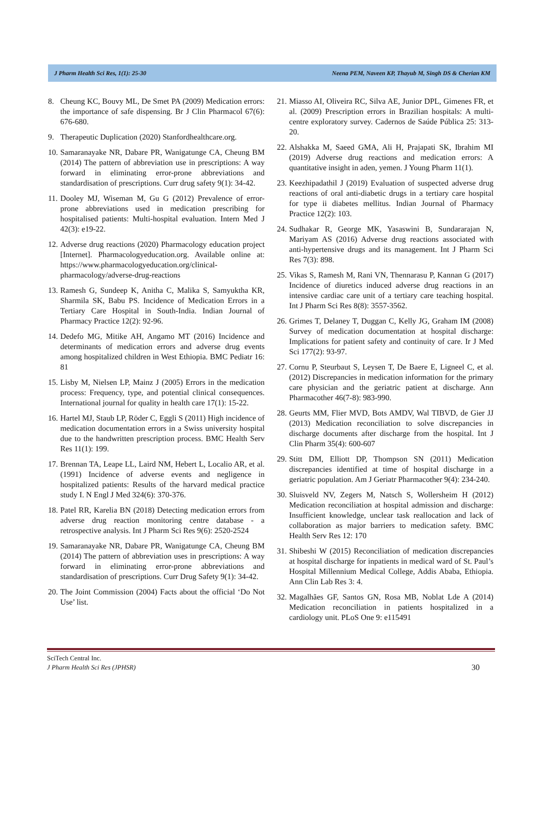J Pharm Health Sci Res, 1(1): 25-30 Neena PEM, Naveen KP, Thayub M, Singh DS & Cherian KM
8. Cheung KC, Bouvy ML, De Smet PA (2009) Medication errors: the importance of safe dispensing. Br J Clin Pharmacol 67(6): 676-680.
9. Therapeutic Duplication (2020) Stanfordhealthcare.org.
10. Samaranayake NR, Dabare PR, Wanigatunge CA, Cheung BM (2014) The pattern of abbreviation use in prescriptions: A way forward in eliminating error-prone abbreviations and standardisation of prescriptions. Curr drug safety 9(1): 34-42.
11. Dooley MJ, Wiseman M, Gu G (2012) Prevalence of error-prone abbreviations used in medication prescribing for hospitalised patients: Multi-hospital evaluation. Intern Med J 42(3): e19-22.
12. Adverse drug reactions (2020) Pharmacology education project [Internet]. Pharmacologyeducation.org. Available online at: https://www.pharmacologyeducation.org/clinical-pharmacology/adverse-drug-reactions
13. Ramesh G, Sundeep K, Anitha C, Malika S, Samyuktha KR, Sharmila SK, Babu PS. Incidence of Medication Errors in a Tertiary Care Hospital in South-India. Indian Journal of Pharmacy Practice 12(2): 92-96.
14. Dedefo MG, Mitike AH, Angamo MT (2016) Incidence and determinants of medication errors and adverse drug events among hospitalized children in West Ethiopia. BMC Pediatr 16: 81
15. Lisby M, Nielsen LP, Mainz J (2005) Errors in the medication process: Frequency, type, and potential clinical consequences. International journal for quality in health care 17(1): 15-22.
16. Hartel MJ, Staub LP, Röder C, Eggli S (2011) High incidence of medication documentation errors in a Swiss university hospital due to the handwritten prescription process. BMC Health Serv Res 11(1): 199.
17. Brennan TA, Leape LL, Laird NM, Hebert L, Localio AR, et al. (1991) Incidence of adverse events and negligence in hospitalized patients: Results of the harvard medical practice study I. N Engl J Med 324(6): 370-376.
18. Patel RR, Karelia BN (2018) Detecting medication errors from adverse drug reaction monitoring centre database - a retrospective analysis. Int J Pharm Sci Res 9(6): 2520-2524
19. Samaranayake NR, Dabare PR, Wanigatunge CA, Cheung BM (2014) The pattern of abbreviation uses in prescriptions: A way forward in eliminating error-prone abbreviations and standardisation of prescriptions. Curr Drug Safety 9(1): 34-42.
20. The Joint Commission (2004) Facts about the official ‘Do Not Use’ list.
21. Miasso AI, Oliveira RC, Silva AE, Junior DPL, Gimenes FR, et al. (2009) Prescription errors in Brazilian hospitals: A multi-centre exploratory survey. Cadernos de Saúde Pública 25: 313-20.
22. Alshakka M, Saeed GMA, Ali H, Prajapati SK, Ibrahim MI (2019) Adverse drug reactions and medication errors: A quantitative insight in aden, yemen. J Young Pharm 11(1).
23. Keezhipadathil J (2019) Evaluation of suspected adverse drug reactions of oral anti-diabetic drugs in a tertiary care hospital for type ii diabetes mellitus. Indian Journal of Pharmacy Practice 12(2): 103.
24. Sudhakar R, George MK, Yasaswini B, Sundararajan N, Mariyam AS (2016) Adverse drug reactions associated with anti-hypertensive drugs and its management. Int J Pharm Sci Res 7(3): 898.
25. Vikas S, Ramesh M, Rani VN, Thennarasu P, Kannan G (2017) Incidence of diuretics induced adverse drug reactions in an intensive cardiac care unit of a tertiary care teaching hospital. Int J Pharm Sci Res 8(8): 3557-3562.
26. Grimes T, Delaney T, Duggan C, Kelly JG, Graham IM (2008) Survey of medication documentation at hospital discharge: Implications for patient safety and continuity of care. Ir J Med Sci 177(2): 93-97.
27. Cornu P, Steurbaut S, Leysen T, De Baere E, Ligneel C, et al. (2012) Discrepancies in medication information for the primary care physician and the geriatric patient at discharge. Ann Pharmacother 46(7-8): 983-990.
28. Geurts MM, Flier MVD, Bots AMDV, Wal TIBVD, de Gier JJ (2013) Medication reconciliation to solve discrepancies in discharge documents after discharge from the hospital. Int J Clin Pharm 35(4): 600-607
29. Stitt DM, Elliott DP, Thompson SN (2011) Medication discrepancies identified at time of hospital discharge in a geriatric population. Am J Geriatr Pharmacother 9(4): 234-240.
30. Sluisveld NV, Zegers M, Natsch S, Wollersheim H (2012) Medication reconciliation at hospital admission and discharge: Insufficient knowledge, unclear task reallocation and lack of collaboration as major barriers to medication safety. BMC Health Serv Res 12: 170
31. Shibeshi W (2015) Reconciliation of medication discrepancies at hospital discharge for inpatients in medical ward of St. Paul’s Hospital Millennium Medical College, Addis Ababa, Ethiopia. Ann Clin Lab Res 3: 4.
32. Magalhães GF, Santos GN, Rosa MB, Noblat Lde A (2014) Medication reconciliation in patients hospitalized in a cardiology unit. PLoS One 9: e115491
SciTech Central Inc.
J Pharm Health Sci Res (JPHSR)
30